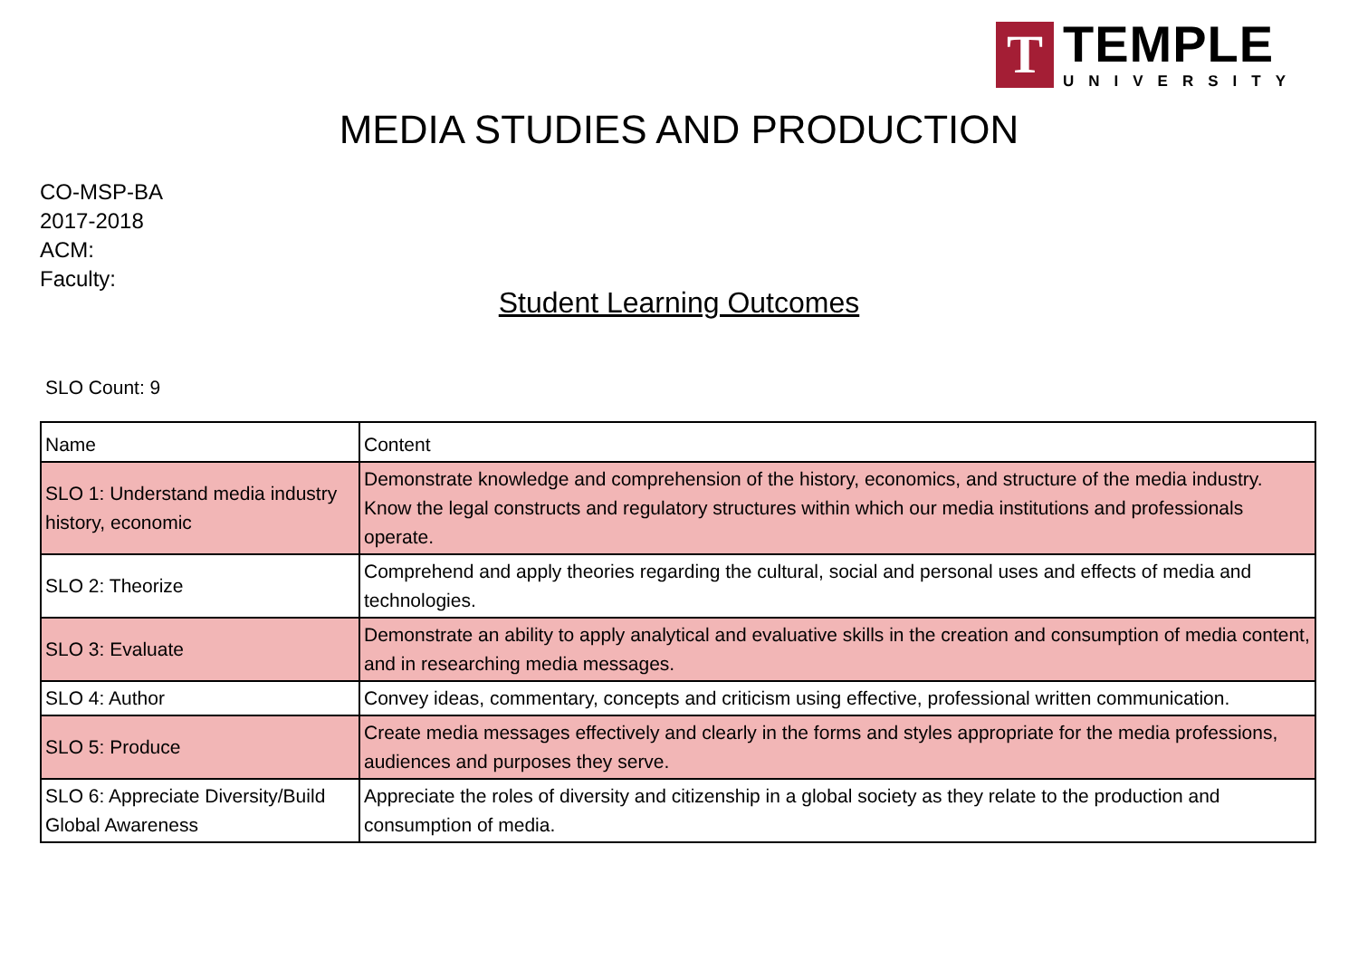T
TEMPLE
UNIVERSITY
MEDIA STUDIES AND PRODUCTION
CO-MSP-BA
2017-2018
ACM:
Faculty:
Student Learning Outcomes
SLO Count: 9
| Name | Content |
| --- | --- |
| SLO 1: Understand media industry history, economic | Demonstrate knowledge and comprehension of the history, economics, and structure of the media industry. Know the legal constructs and regulatory structures within which our media institutions and professionals operate. |
| SLO 2: Theorize | Comprehend and apply theories regarding the cultural, social and personal uses and effects of media and technologies. |
| SLO 3: Evaluate | Demonstrate an ability to apply analytical and evaluative skills in the creation and consumption of media content, and in researching media messages. |
| SLO 4: Author | Convey ideas, commentary, concepts and criticism using effective, professional written communication. |
| SLO 5: Produce | Create media messages effectively and clearly in the forms and styles appropriate for the media professions, audiences and purposes they serve. |
| SLO 6: Appreciate Diversity/Build Global Awareness | Appreciate the roles of diversity and citizenship in a global society as they relate to the production and consumption of media. |